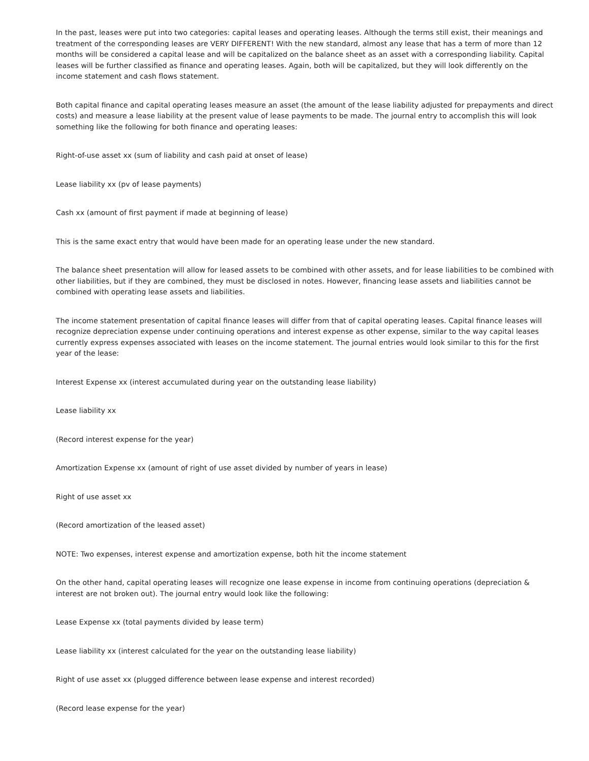In the past, leases were put into two categories: capital leases and operating leases. Although the terms still exist, their meanings and treatment of the corresponding leases are VERY DIFFERENT! With the new standard, almost any lease that has a term of more than 12 months will be considered a capital lease and will be capitalized on the balance sheet as an asset with a corresponding liability. Capital leases will be further classified as finance and operating leases. Again, both will be capitalized, but they will look differently on the income statement and cash flows statement.
Both capital finance and capital operating leases measure an asset (the amount of the lease liability adjusted for prepayments and direct costs) and measure a lease liability at the present value of lease payments to be made. The journal entry to accomplish this will look something like the following for both finance and operating leases:
Right-of-use asset xx (sum of liability and cash paid at onset of lease)
Lease liability xx (pv of lease payments)
Cash xx (amount of first payment if made at beginning of lease)
This is the same exact entry that would have been made for an operating lease under the new standard.
The balance sheet presentation will allow for leased assets to be combined with other assets, and for lease liabilities to be combined with other liabilities, but if they are combined, they must be disclosed in notes. However, financing lease assets and liabilities cannot be combined with operating lease assets and liabilities.
The income statement presentation of capital finance leases will differ from that of capital operating leases. Capital finance leases will recognize depreciation expense under continuing operations and interest expense as other expense, similar to the way capital leases currently express expenses associated with leases on the income statement. The journal entries would look similar to this for the first year of the lease:
Interest Expense xx (interest accumulated during year on the outstanding lease liability)
Lease liability xx
(Record interest expense for the year)
Amortization Expense xx (amount of right of use asset divided by number of years in lease)
Right of use asset xx
(Record amortization of the leased asset)
NOTE: Two expenses, interest expense and amortization expense, both hit the income statement
On the other hand, capital operating leases will recognize one lease expense in income from continuing operations (depreciation & interest are not broken out). The journal entry would look like the following:
Lease Expense xx (total payments divided by lease term)
Lease liability xx (interest calculated for the year on the outstanding lease liability)
Right of use asset xx (plugged difference between lease expense and interest recorded)
(Record lease expense for the year)